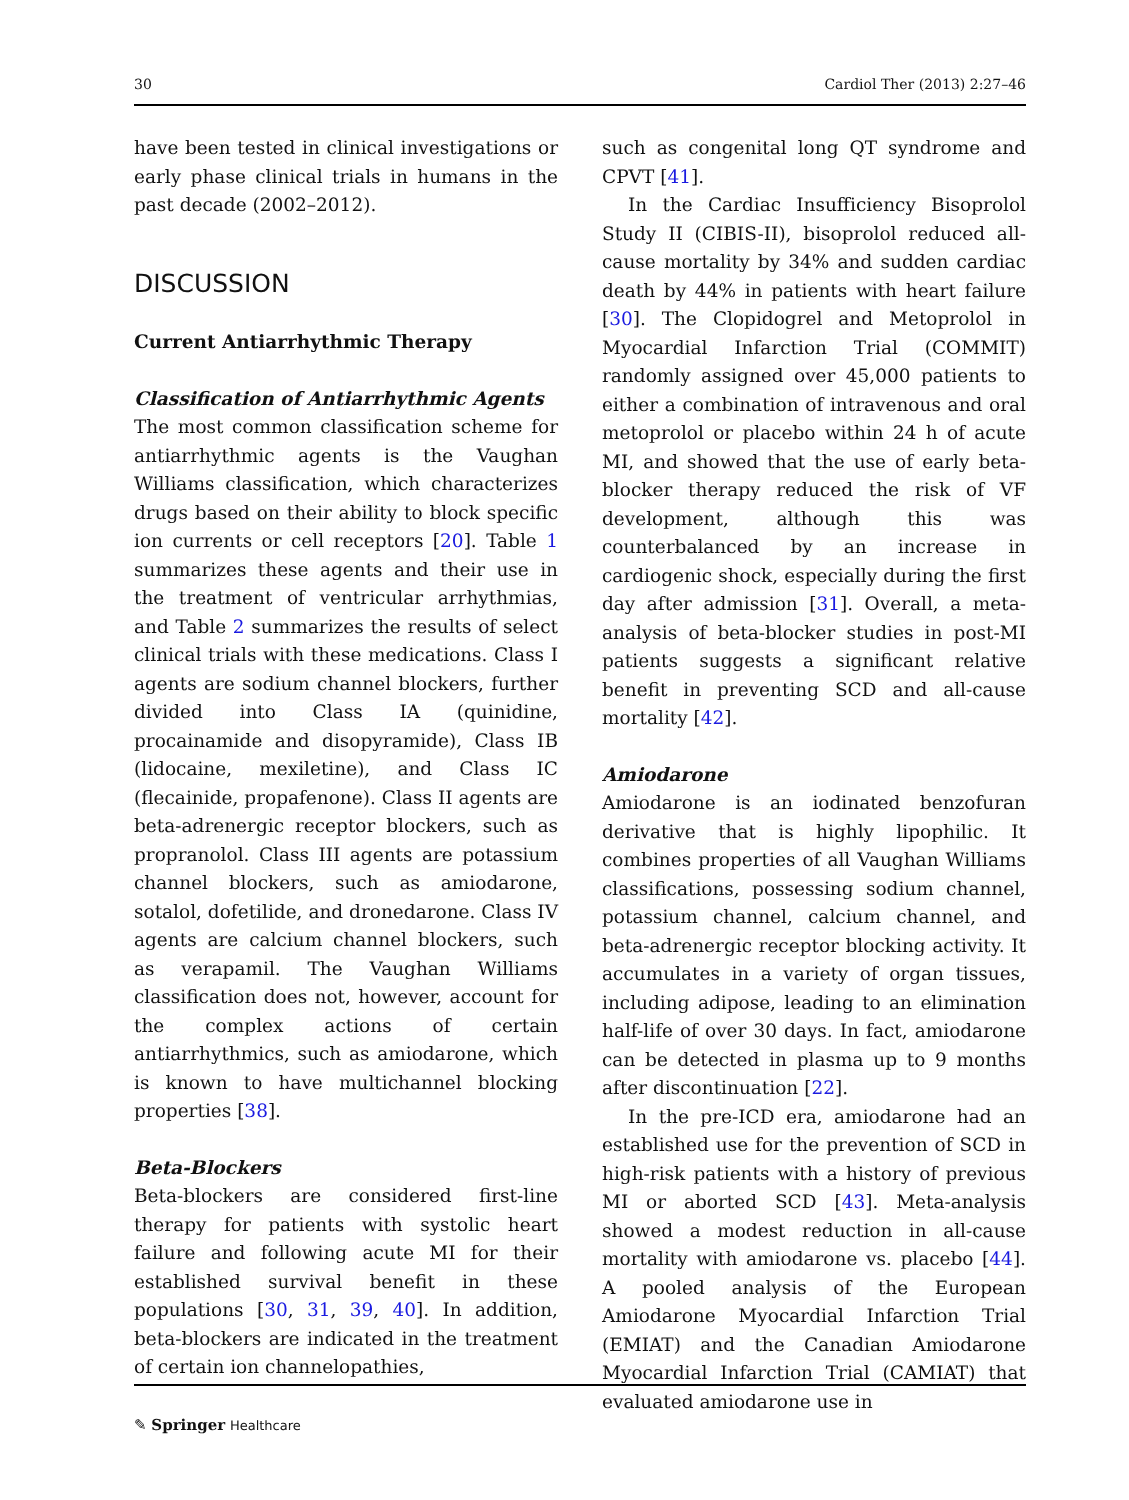30 Cardiol Ther (2013) 2:27–46
have been tested in clinical investigations or early phase clinical trials in humans in the past decade (2002–2012).
DISCUSSION
Current Antiarrhythmic Therapy
Classification of Antiarrhythmic Agents
The most common classification scheme for antiarrhythmic agents is the Vaughan Williams classification, which characterizes drugs based on their ability to block specific ion currents or cell receptors [20]. Table 1 summarizes these agents and their use in the treatment of ventricular arrhythmias, and Table 2 summarizes the results of select clinical trials with these medications. Class I agents are sodium channel blockers, further divided into Class IA (quinidine, procainamide and disopyramide), Class IB (lidocaine, mexiletine), and Class IC (flecainide, propafenone). Class II agents are beta-adrenergic receptor blockers, such as propranolol. Class III agents are potassium channel blockers, such as amiodarone, sotalol, dofetilide, and dronedarone. Class IV agents are calcium channel blockers, such as verapamil. The Vaughan Williams classification does not, however, account for the complex actions of certain antiarrhythmics, such as amiodarone, which is known to have multichannel blocking properties [38].
Beta-Blockers
Beta-blockers are considered first-line therapy for patients with systolic heart failure and following acute MI for their established survival benefit in these populations [30, 31, 39, 40]. In addition, beta-blockers are indicated in the treatment of certain ion channelopathies,
such as congenital long QT syndrome and CPVT [41].
In the Cardiac Insufficiency Bisoprolol Study II (CIBIS-II), bisoprolol reduced all-cause mortality by 34% and sudden cardiac death by 44% in patients with heart failure [30]. The Clopidogrel and Metoprolol in Myocardial Infarction Trial (COMMIT) randomly assigned over 45,000 patients to either a combination of intravenous and oral metoprolol or placebo within 24 h of acute MI, and showed that the use of early beta-blocker therapy reduced the risk of VF development, although this was counterbalanced by an increase in cardiogenic shock, especially during the first day after admission [31]. Overall, a meta-analysis of beta-blocker studies in post-MI patients suggests a significant relative benefit in preventing SCD and all-cause mortality [42].
Amiodarone
Amiodarone is an iodinated benzofuran derivative that is highly lipophilic. It combines properties of all Vaughan Williams classifications, possessing sodium channel, potassium channel, calcium channel, and beta-adrenergic receptor blocking activity. It accumulates in a variety of organ tissues, including adipose, leading to an elimination half-life of over 30 days. In fact, amiodarone can be detected in plasma up to 9 months after discontinuation [22].
In the pre-ICD era, amiodarone had an established use for the prevention of SCD in high-risk patients with a history of previous MI or aborted SCD [43]. Meta-analysis showed a modest reduction in all-cause mortality with amiodarone vs. placebo [44]. A pooled analysis of the European Amiodarone Myocardial Infarction Trial (EMIAT) and the Canadian Amiodarone Myocardial Infarction Trial (CAMIAT) that evaluated amiodarone use in
✎ Springer Healthcare